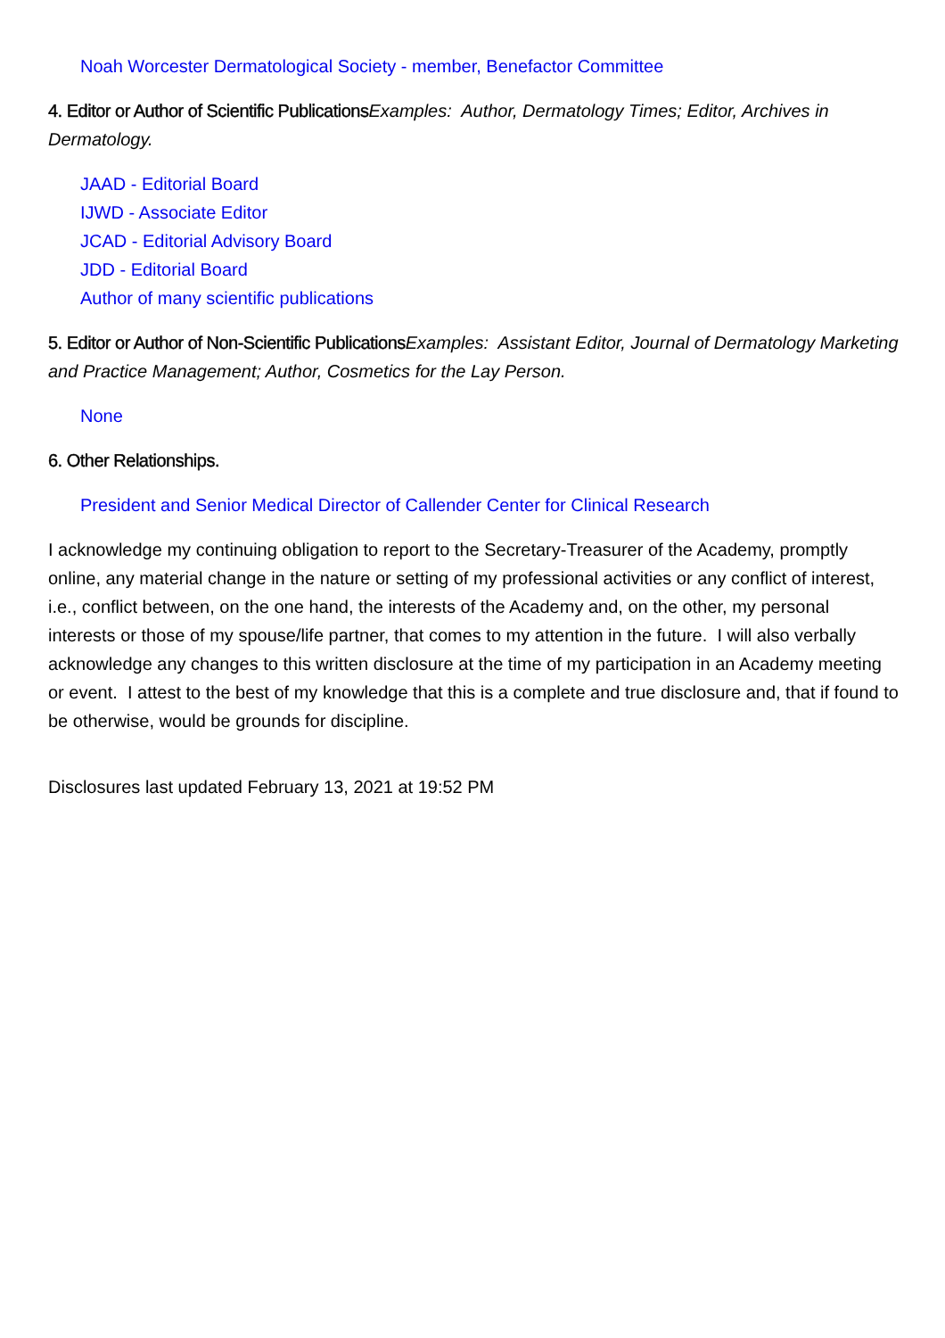Noah Worcester Dermatological Society - member, Benefactor Committee
4. Editor or Author of Scientific Publications Examples: Author, Dermatology Times; Editor, Archives in Dermatology.
JAAD - Editorial Board
IJWD - Associate Editor
JCAD - Editorial Advisory Board
JDD - Editorial Board
Author of many scientific publications
5. Editor or Author of Non-Scientific Publications Examples: Assistant Editor, Journal of Dermatology Marketing and Practice Management; Author, Cosmetics for the Lay Person.
None
6. Other Relationships.
President and Senior Medical Director of Callender Center for Clinical Research
I acknowledge my continuing obligation to report to the Secretary-Treasurer of the Academy, promptly online, any material change in the nature or setting of my professional activities or any conflict of interest, i.e., conflict between, on the one hand, the interests of the Academy and, on the other, my personal interests or those of my spouse/life partner, that comes to my attention in the future. I will also verbally acknowledge any changes to this written disclosure at the time of my participation in an Academy meeting or event. I attest to the best of my knowledge that this is a complete and true disclosure and, that if found to be otherwise, would be grounds for discipline.
Disclosures last updated February 13, 2021 at 19:52 PM